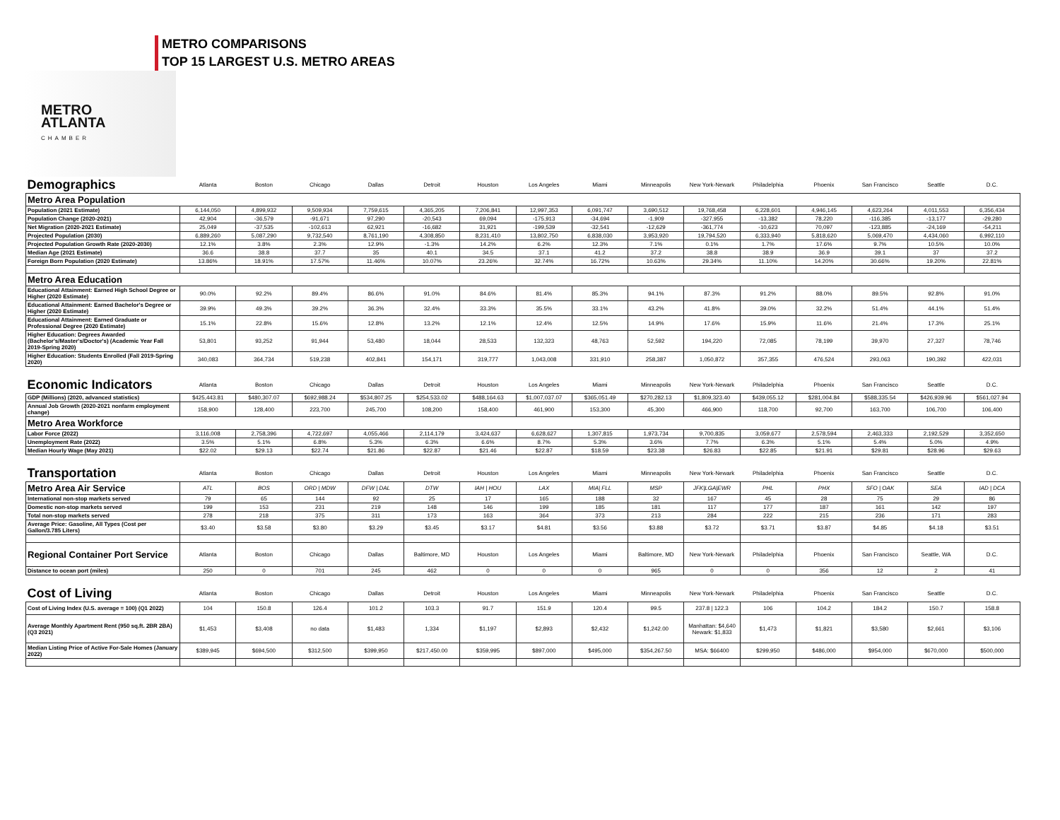METRO
ATLANTA
CHAMBER
METRO COMPARISONS
TOP 15 LARGEST U.S. METRO AREAS
| Demographics | Atlanta | Boston | Chicago | Dallas | Detroit | Houston | Los Angeles | Miami | Minneapolis | New York-Newark | Philadelphia | Phoenix | San Francisco | Seattle | D.C. |
| Metro Area Population | | | | | | | | | | | | | | | |
| Population (2021 Estimate) | 6,144,050 | 4,899,932 | 9,509,934 | 7,759,615 | 4,365,205 | 7,206,841 | 12,997,353 | 6,091,747 | 3,690,512 | 19,768,458 | 6,228,601 | 4,946,145 | 4,623,264 | 4,011,553 | 6,356,434 |
| Population Change (2020-2021) | 42,904 | -36,579 | -91,671 | 97,290 | -20,543 | 69,094 | -175,913 | -34,694 | -1,909 | -327,955 | -13,382 | 78,220 | -116,385 | -13,177 | -29,280 |
| Net Migration (2020-2021 Estimate) | 25,049 | -37,535 | -102,613 | 62,921 | -16,682 | 31,921 | -199,539 | -32,541 | -12,629 | -361,774 | -10,623 | 70,097 | -123,885 | -24,169 | -54,211 |
| Projected Population (2030) | 6,889,260 | 5,087,290 | 9,732,540 | 8,761,190 | 4,308,850 | 8,231,410 | 13,802,750 | 6,838,030 | 3,953,920 | 19,794,520 | 6,333,940 | 5,818,620 | 5,069,470 | 4,434,060 | 6,992,110 |
| Projected Population Growth Rate (2020-2030) | 12.1% | 3.8% | 2.3% | 12.9% | -1.3% | 14.2% | 6.2% | 12.3% | 7.1% | 0.1% | 1.7% | 17.6% | 9.7% | 10.5% | 10.0% |
| Median Age (2021 Estimate) | 36.6 | 38.8 | 37.7 | 35 | 40.1 | 34.5 | 37.1 | 41.2 | 37.2 | 38.8 | 38.9 | 36.9 | 39.1 | 37 | 37.2 |
| Foreign Born Population (2020 Estimate) | 13.86% | 18.91% | 17.57% | 11.46% | 10.07% | 23.26% | 32.74% | 16.72% | 10.63% | 29.34% | 11.10% | 14.20% | 30.66% | 19.20% | 22.81% |
| Metro Area Education | | | | | | | | | | | | | | | |
| Educational Attainment: Earned High School Degree or Higher (2020 Estimate) | 90.0% | 92.2% | 89.4% | 86.6% | 91.0% | 84.6% | 81.4% | 85.3% | 94.1% | 87.3% | 91.2% | 88.0% | 89.5% | 92.8% | 91.0% |
| Educational Attainment: Earned Bachelor's Degree or Higher (2020 Estimate) | 39.9% | 49.3% | 39.2% | 36.3% | 32.4% | 33.3% | 35.5% | 33.1% | 43.2% | 41.8% | 39.0% | 32.2% | 51.4% | 44.1% | 51.4% |
| Educational Attainment: Earned Graduate or Professional Degree (2020 Estimate) | 15.1% | 22.8% | 15.6% | 12.8% | 13.2% | 12.1% | 12.4% | 12.5% | 14.9% | 17.6% | 15.9% | 11.6% | 21.4% | 17.3% | 25.1% |
| Higher Education: Degrees Awarded (Bachelor's/Master's/Doctor's) (Academic Year Fall 2019-Spring 2020) | 53,801 | 93,252 | 91,944 | 53,480 | 18,044 | 28,533 | 132,323 | 48,763 | 52,592 | 194,220 | 72,085 | 78,199 | 39,970 | 27,327 | 78,746 |
| Higher Education: Students Enrolled (Fall 2019-Spring 2020) | 340,083 | 364,734 | 519,238 | 402,841 | 154,171 | 319,777 | 1,043,008 | 331,910 | 258,387 | 1,050,872 | 357,355 | 476,524 | 293,063 | 190,392 | 422,031 |
| Economic Indicators | Atlanta | Boston | Chicago | Dallas | Detroit | Houston | Los Angeles | Miami | Minneapolis | New York-Newark | Philadelphia | Phoenix | San Francisco | Seattle | D.C. |
| GDP (Millions) (2020, advanced statistics) | $425,443.81 | $480,307.07 | $692,988.24 | $534,807.25 | $254,533.02 | $488,164.63 | $1,007,037.07 | $365,051.49 | $270,282.13 | $1,809,323.40 | $439,055.12 | $281,004.84 | $588,335.54 | $426,939.96 | $561,027.94 |
| Annual Job Growth (2020-2021 nonfarm employment change) | 158,900 | 128,400 | 223,700 | 245,700 | 108,200 | 158,400 | 461,900 | 153,300 | 45,300 | 466,900 | 118,700 | 92,700 | 163,700 | 106,700 | 106,400 |
| Metro Area Workforce | | | | | | | | | | | | | | | |
| Labor Force (2022) | 3,116,008 | 2,758,396 | 4,722,697 | 4,055,466 | 2,114,179 | 3,424,637 | 6,628,627 | 1,307,815 | 1,973,734 | 9,700,835 | 3,059,677 | 2,578,594 | 2,463,333 | 2,192,529 | 3,352,650 |
| Unemployment Rate (2022) | 3.5% | 5.1% | 6.8% | 5.3% | 6.3% | 6.6% | 8.7% | 5.3% | 3.6% | 7.7% | 6.3% | 5.1% | 5.4% | 5.0% | 4.9% |
| Median Hourly Wage (May 2021) | $22.02 | $29.13 | $22.74 | $21.86 | $22.87 | $21.46 | $22.87 | $18.59 | $23.38 | $26.83 | $22.85 | $21.91 | $29.81 | $28.96 | $29.63 |
| Transportation | Atlanta | Boston | Chicago | Dallas | Detroit | Houston | Los Angeles | Miami | Minneapolis | New York-Newark | Philadelphia | Phoenix | San Francisco | Seattle | D.C. |
| Metro Area Air Service | ATL | BOS | ORD / MDW | DFW / DAL | DTW | IAH / HOU | LAX | MIA/ FLL | MSP | JFK/LGA/EWR | PHL | PHX | SFO / OAK | SEA | IAD / DCA |
| International non-stop markets served | 79 | 65 | 144 | 92 | 25 | 17 | 165 | 188 | 32 | 167 | 45 | 28 | 75 | 29 | 86 |
| Domestic non-stop markets served | 199 | 153 | 231 | 219 | 148 | 146 | 199 | 185 | 181 | 117 | 177 | 187 | 161 | 142 | 197 |
| Total non-stop markets served | 278 | 218 | 375 | 311 | 173 | 163 | 364 | 373 | 213 | 284 | 222 | 215 | 236 | 171 | 283 |
| Average Price: Gasoline, All Types (Cost per Gallon/3.785 Liters) | $3.40 | $3.58 | $3.80 | $3.29 | $3.45 | $3.17 | $4.81 | $3.56 | $3.88 | $3.72 | $3.71 | $3.87 | $4.85 | $4.18 | $3.51 |
| Regional Container Port Service | Atlanta | Boston | Chicago | Dallas | Baltimore, MD | Houston | Los Angeles | Miami | Baltimore, MD | New York-Newark | Philadelphia | Phoenix | San Francisco | Seattle, WA | D.C. |
| Distance to ocean port (miles) | 250 | 0 | 701 | 245 | 462 | 0 | 0 | 0 | 965 | 0 | 0 | 356 | 12 | 2 | 41 |
| Cost of Living | Atlanta | Boston | Chicago | Dallas | Detroit | Houston | Los Angeles | Miami | Minneapolis | New York-Newark | Philadelphia | Phoenix | San Francisco | Seattle | D.C. |
| Cost of Living Index (U.S. average = 100) (Q1 2022) | 104 | 150.8 | 126.4 | 101.2 | 103.3 | 91.7 | 151.9 | 120.4 | 99.5 | 237.8 / 122.3 | 106 | 104.2 | 184.2 | 150.7 | 158.8 |
| Average Monthly Apartment Rent (950 sq.ft. 2BR 2BA) (Q3 2021) | $1,453 | $3,408 | no data | $1,483 | 1,334 | $1,197 | $2,893 | $2,432 | $1,242.00 | Manhattan: $4,640 Newark: $1,833 | $1,473 | $1,821 | $3,580 | $2,661 | $3,106 |
| Median Listing Price of Active For-Sale Homes (January 2022) | $389,945 | $694,500 | $312,500 | $399,950 | $217,450.00 | $359,995 | $897,000 | $495,000 | $354,267.50 | MSA: $66400 | $299,950 | $486,000 | $954,000 | $670,000 | $500,000 |